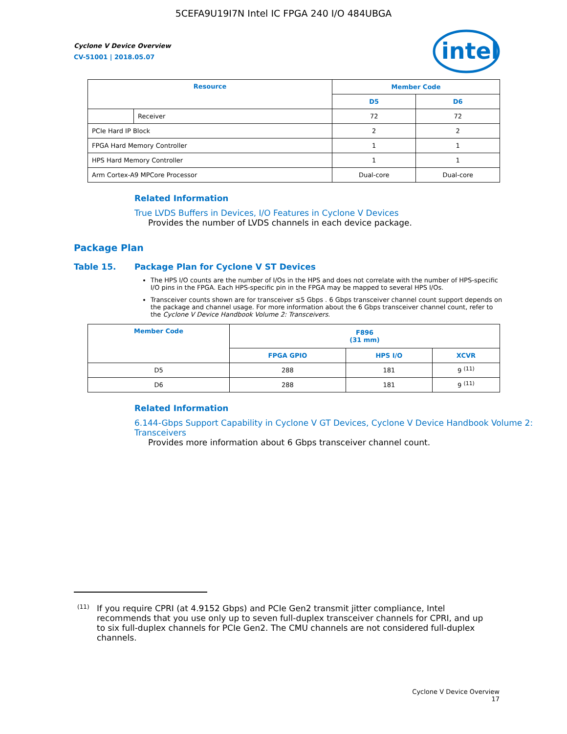5CEFA9U19I7N Intel IC FPGA 240 I/O 484UBGA
intel
Cyclone V Device Overview
CV-51001 | 2018.05.07
| Resource | | Member Code | |
| --- | --- | --- | --- |
| | | D5 | D6 |
| | Receiver | 72 | 72 |
| PCIe Hard IP Block | | 2 | 2 |
| FPGA Hard Memory Controller | | 1 | 1 |
| HPS Hard Memory Controller | | 1 | 1 |
| Arm Cortex-A9 MPCore Processor | | Dual-core | Dual-core |
Related Information
True LVDS Buffers in Devices, I/O Features in Cyclone V Devices
Provides the number of LVDS channels in each device package.
Package Plan
Table 15. Package Plan for Cyclone V ST Devices
The HPS I/O counts are the number of I/Os in the HPS and does not correlate with the number of HPS-specific I/O pins in the FPGA. Each HPS-specific pin in the FPGA may be mapped to several HPS I/Os.
Transceiver counts shown are for transceiver ≤5 Gbps . 6 Gbps transceiver channel count support depends on the package and channel usage. For more information about the 6 Gbps transceiver channel count, refer to the Cyclone V Device Handbook Volume 2: Transceivers.
| Member Code | F896 (31 mm) | | |
| --- | --- | --- | --- |
| | FPGA GPIO | HPS I/O | XCVR |
| D5 | 288 | 181 | 9 <sup>(11)</sup> |
| D6 | 288 | 181 | 9 <sup>(11)</sup> |
Related Information
6.144-Gbps Support Capability in Cyclone V GT Devices, Cyclone V Device Handbook Volume 2: Transceivers
Provides more information about 6 Gbps transceiver channel count.
<sup>(11)</sup>
If you require CPRI (at 4.9152 Gbps) and PCIe Gen2 transmit jitter compliance, Intel recommends that you use only up to seven full-duplex transceiver channels for CPRI, and up to six full-duplex channels for PCIe Gen2. The CMU channels are not considered full-duplex channels.
Cyclone V Device Overview
17